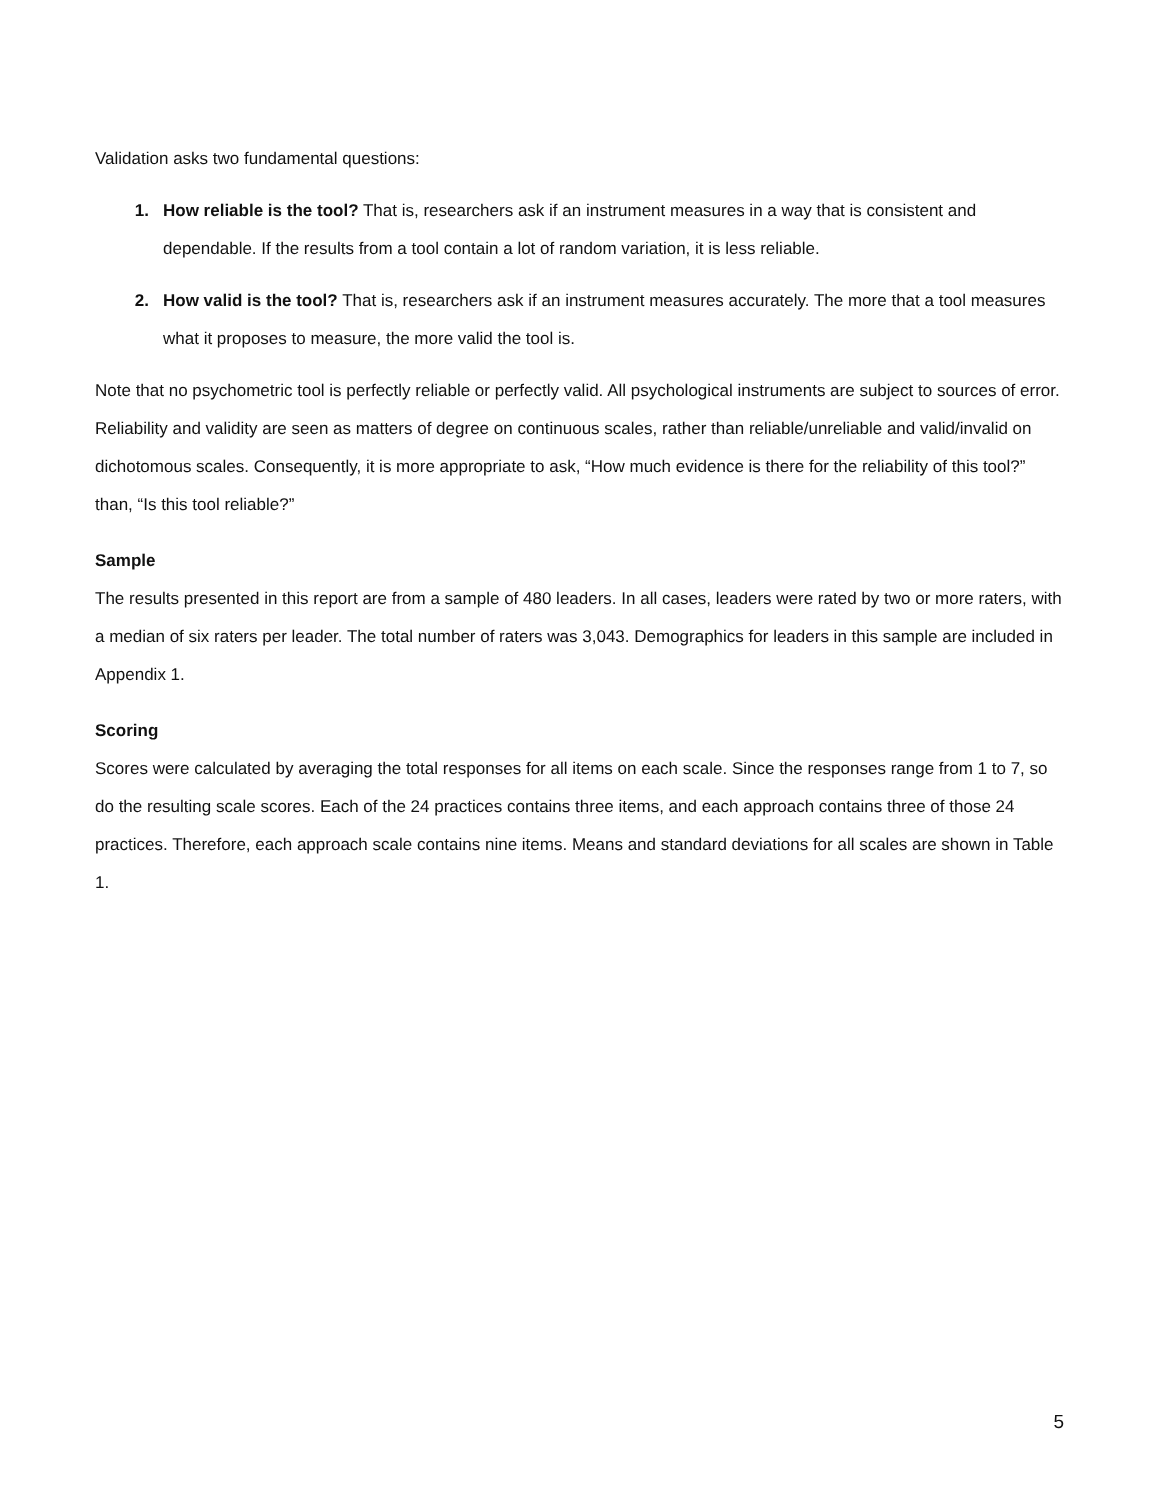Validation asks two fundamental questions:
1. How reliable is the tool? That is, researchers ask if an instrument measures in a way that is consistent and dependable. If the results from a tool contain a lot of random variation, it is less reliable.
2. How valid is the tool? That is, researchers ask if an instrument measures accurately. The more that a tool measures what it proposes to measure, the more valid the tool is.
Note that no psychometric tool is perfectly reliable or perfectly valid. All psychological instruments are subject to sources of error. Reliability and validity are seen as matters of degree on continuous scales, rather than reliable/unreliable and valid/invalid on dichotomous scales. Consequently, it is more appropriate to ask, “How much evidence is there for the reliability of this tool?” than, “Is this tool reliable?”
Sample
The results presented in this report are from a sample of 480 leaders. In all cases, leaders were rated by two or more raters, with a median of six raters per leader. The total number of raters was 3,043. Demographics for leaders in this sample are included in Appendix 1.
Scoring
Scores were calculated by averaging the total responses for all items on each scale. Since the responses range from 1 to 7, so do the resulting scale scores. Each of the 24 practices contains three items, and each approach contains three of those 24 practices. Therefore, each approach scale contains nine items. Means and standard deviations for all scales are shown in Table 1.
5